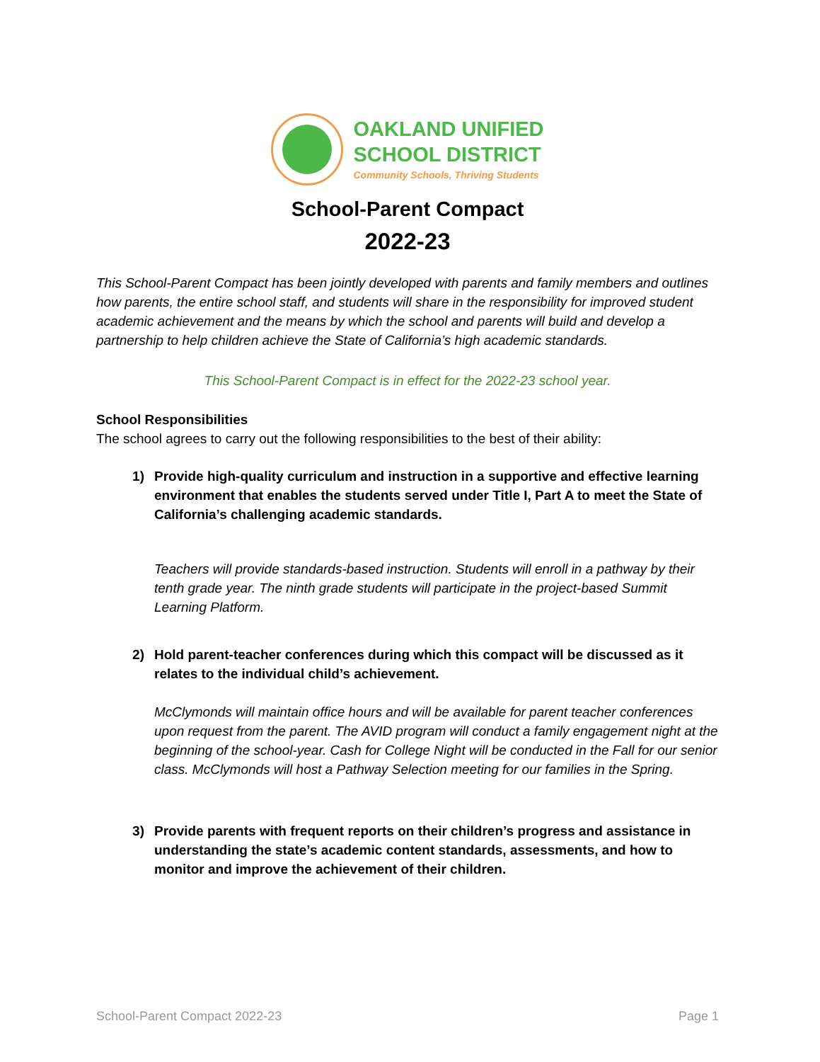OAKLAND UNIFIED
SCHOOL DISTRICT
Community Schools, Thriving Students
School-Parent Compact
2022-23
This School-Parent Compact has been jointly developed with parents and family members and outlines how parents, the entire school staff, and students will share in the responsibility for improved student academic achievement and the means by which the school and parents will build and develop a partnership to help children achieve the State of California’s high academic standards.
This School-Parent Compact is in effect for the 2022-23 school year.
School Responsibilities
The school agrees to carry out the following responsibilities to the best of their ability:
1) Provide high-quality curriculum and instruction in a supportive and effective learning environment that enables the students served under Title I, Part A to meet the State of California’s challenging academic standards.
Teachers will provide standards-based instruction. Students will enroll in a pathway by their tenth grade year. The ninth grade students will participate in the project-based Summit Learning Platform.
2) Hold parent-teacher conferences during which this compact will be discussed as it relates to the individual child’s achievement.
McClymonds will maintain office hours and will be available for parent teacher conferences upon request from the parent. The AVID program will conduct a family engagement night at the beginning of the school-year. Cash for College Night will be conducted in the Fall for our senior class. McClymonds will host a Pathway Selection meeting for our families in the Spring.
3) Provide parents with frequent reports on their children’s progress and assistance in understanding the state’s academic content standards, assessments, and how to monitor and improve the achievement of their children.
School-Parent Compact 2022-23 Page 1